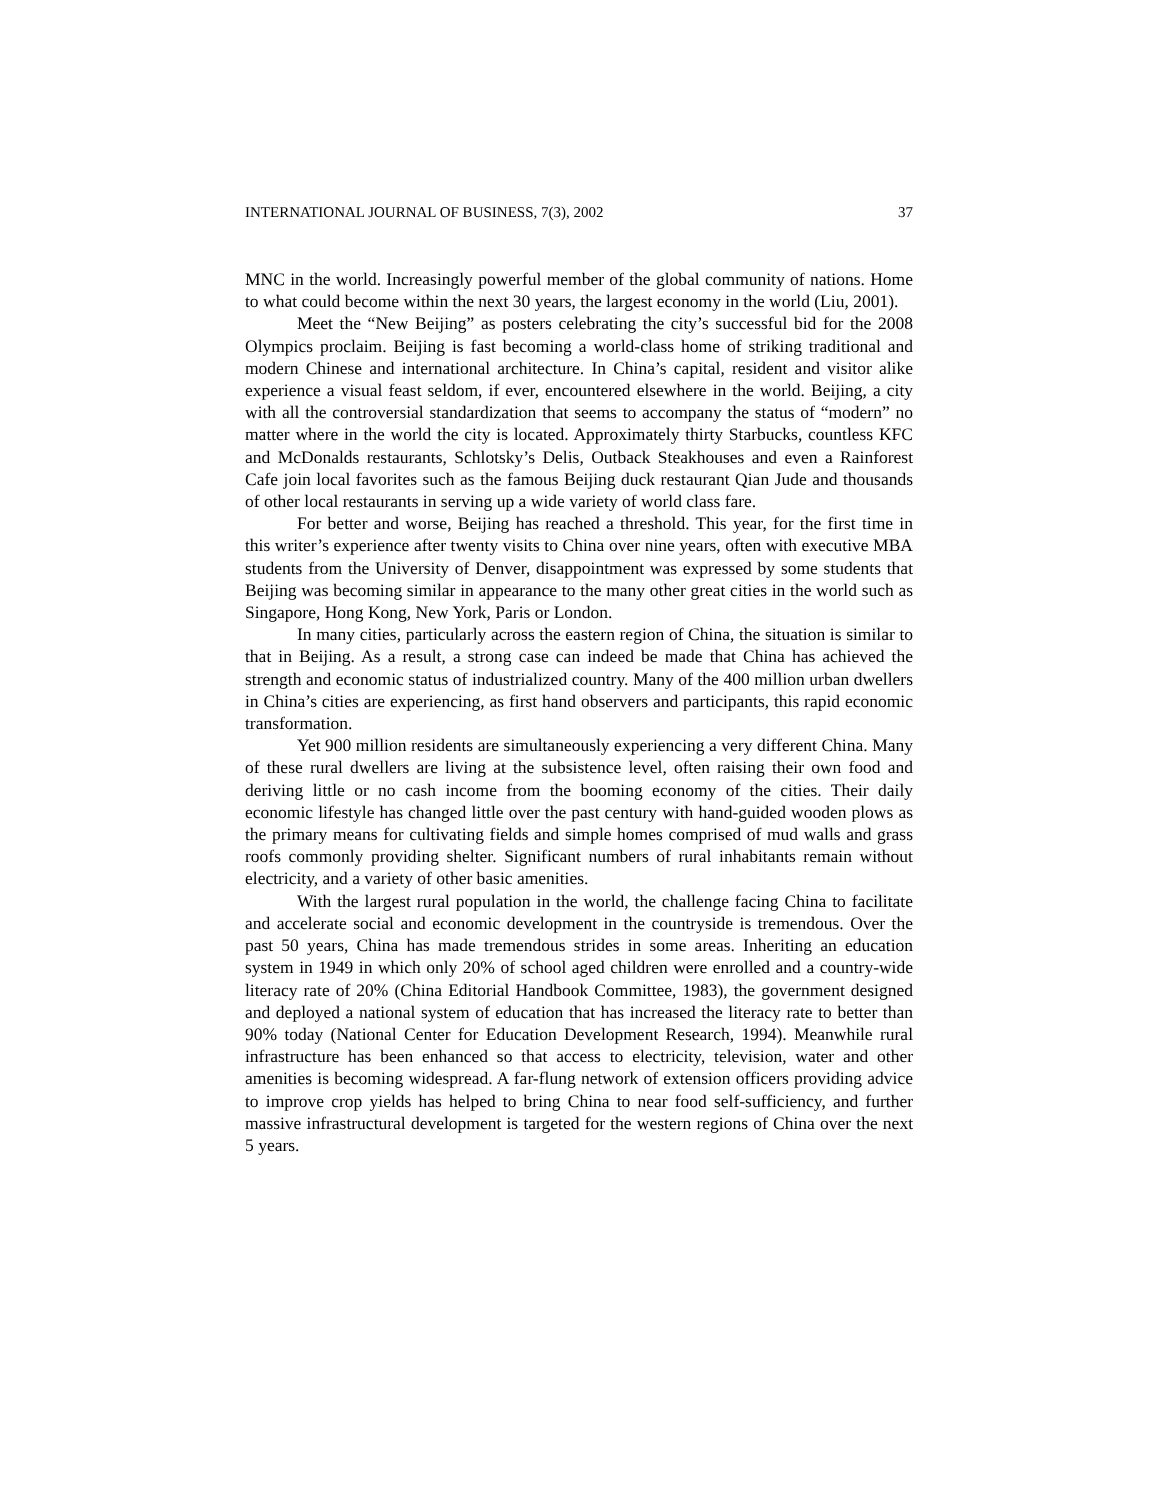INTERNATIONAL JOURNAL OF BUSINESS, 7(3), 2002 37
MNC in the world. Increasingly powerful member of the global community of nations. Home to what could become within the next 30 years, the largest economy in the world (Liu, 2001).
Meet the “New Beijing” as posters celebrating the city’s successful bid for the 2008 Olympics proclaim. Beijing is fast becoming a world-class home of striking traditional and modern Chinese and international architecture. In China’s capital, resident and visitor alike experience a visual feast seldom, if ever, encountered elsewhere in the world. Beijing, a city with all the controversial standardization that seems to accompany the status of “modern” no matter where in the world the city is located. Approximately thirty Starbucks, countless KFC and McDonalds restaurants, Schlotsky’s Delis, Outback Steakhouses and even a Rainforest Cafe join local favorites such as the famous Beijing duck restaurant Qian Jude and thousands of other local restaurants in serving up a wide variety of world class fare.
For better and worse, Beijing has reached a threshold. This year, for the first time in this writer’s experience after twenty visits to China over nine years, often with executive MBA students from the University of Denver, disappointment was expressed by some students that Beijing was becoming similar in appearance to the many other great cities in the world such as Singapore, Hong Kong, New York, Paris or London.
In many cities, particularly across the eastern region of China, the situation is similar to that in Beijing. As a result, a strong case can indeed be made that China has achieved the strength and economic status of industrialized country. Many of the 400 million urban dwellers in China’s cities are experiencing, as first hand observers and participants, this rapid economic transformation.
Yet 900 million residents are simultaneously experiencing a very different China. Many of these rural dwellers are living at the subsistence level, often raising their own food and deriving little or no cash income from the booming economy of the cities. Their daily economic lifestyle has changed little over the past century with hand-guided wooden plows as the primary means for cultivating fields and simple homes comprised of mud walls and grass roofs commonly providing shelter. Significant numbers of rural inhabitants remain without electricity, and a variety of other basic amenities.
With the largest rural population in the world, the challenge facing China to facilitate and accelerate social and economic development in the countryside is tremendous. Over the past 50 years, China has made tremendous strides in some areas. Inheriting an education system in 1949 in which only 20% of school aged children were enrolled and a country-wide literacy rate of 20% (China Editorial Handbook Committee, 1983), the government designed and deployed a national system of education that has increased the literacy rate to better than 90% today (National Center for Education Development Research, 1994). Meanwhile rural infrastructure has been enhanced so that access to electricity, television, water and other amenities is becoming widespread. A far-flung network of extension officers providing advice to improve crop yields has helped to bring China to near food self-sufficiency, and further massive infrastructural development is targeted for the western regions of China over the next 5 years.